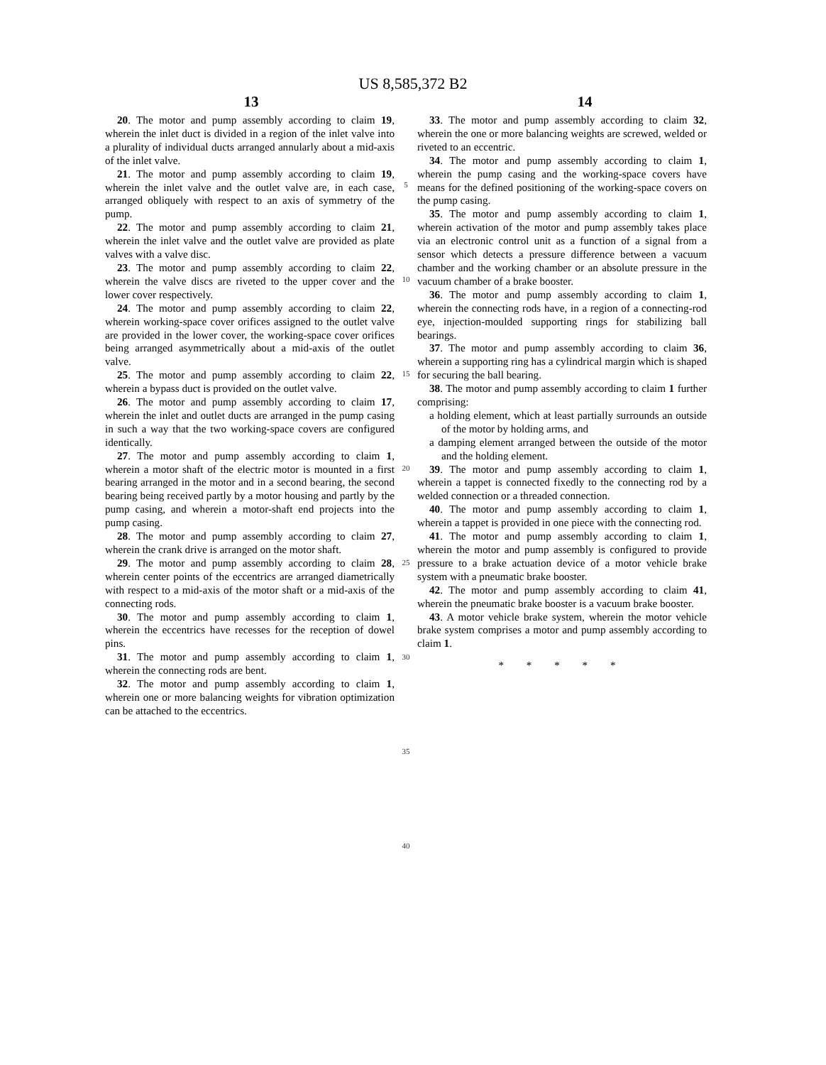US 8,585,372 B2
13 14
20. The motor and pump assembly according to claim 19, wherein the inlet duct is divided in a region of the inlet valve into a plurality of individual ducts arranged annularly about a mid-axis of the inlet valve.
21. The motor and pump assembly according to claim 19, wherein the inlet valve and the outlet valve are, in each case, arranged obliquely with respect to an axis of symmetry of the pump.
22. The motor and pump assembly according to claim 21, wherein the inlet valve and the outlet valve are provided as plate valves with a valve disc.
23. The motor and pump assembly according to claim 22, wherein the valve discs are riveted to the upper cover and the lower cover respectively.
24. The motor and pump assembly according to claim 22, wherein working-space cover orifices assigned to the outlet valve are provided in the lower cover, the working-space cover orifices being arranged asymmetrically about a mid-axis of the outlet valve.
25. The motor and pump assembly according to claim 22, wherein a bypass duct is provided on the outlet valve.
26. The motor and pump assembly according to claim 17, wherein the inlet and outlet ducts are arranged in the pump casing in such a way that the two working-space covers are configured identically.
27. The motor and pump assembly according to claim 1, wherein a motor shaft of the electric motor is mounted in a first bearing arranged in the motor and in a second bearing, the second bearing being received partly by a motor housing and partly by the pump casing, and wherein a motor-shaft end projects into the pump casing.
28. The motor and pump assembly according to claim 27, wherein the crank drive is arranged on the motor shaft.
29. The motor and pump assembly according to claim 28, wherein center points of the eccentrics are arranged diametrically with respect to a mid-axis of the motor shaft or a mid-axis of the connecting rods.
30. The motor and pump assembly according to claim 1, wherein the eccentrics have recesses for the reception of dowel pins.
31. The motor and pump assembly according to claim 1, wherein the connecting rods are bent.
32. The motor and pump assembly according to claim 1, wherein one or more balancing weights for vibration optimization can be attached to the eccentrics.
5
10
15
20
25
30
35
40
33. The motor and pump assembly according to claim 32, wherein the one or more balancing weights are screwed, welded or riveted to an eccentric.
34. The motor and pump assembly according to claim 1, wherein the pump casing and the working-space covers have means for the defined positioning of the working-space covers on the pump casing.
35. The motor and pump assembly according to claim 1, wherein activation of the motor and pump assembly takes place via an electronic control unit as a function of a signal from a sensor which detects a pressure difference between a vacuum chamber and the working chamber or an absolute pressure in the vacuum chamber of a brake booster.
36. The motor and pump assembly according to claim 1, wherein the connecting rods have, in a region of a connecting-rod eye, injection-moulded supporting rings for stabilizing ball bearings.
37. The motor and pump assembly according to claim 36, wherein a supporting ring has a cylindrical margin which is shaped for securing the ball bearing.
38. The motor and pump assembly according to claim 1 further comprising:
a holding element, which at least partially surrounds an outside of the motor by holding arms, and
a damping element arranged between the outside of the motor and the holding element.
39. The motor and pump assembly according to claim 1, wherein a tappet is connected fixedly to the connecting rod by a welded connection or a threaded connection.
40. The motor and pump assembly according to claim 1, wherein a tappet is provided in one piece with the connecting rod.
41. The motor and pump assembly according to claim 1, wherein the motor and pump assembly is configured to provide pressure to a brake actuation device of a motor vehicle brake system with a pneumatic brake booster.
42. The motor and pump assembly according to claim 41, wherein the pneumatic brake booster is a vacuum brake booster.
43. A motor vehicle brake system, wherein the motor vehicle brake system comprises a motor and pump assembly according to claim 1.
* * * * *